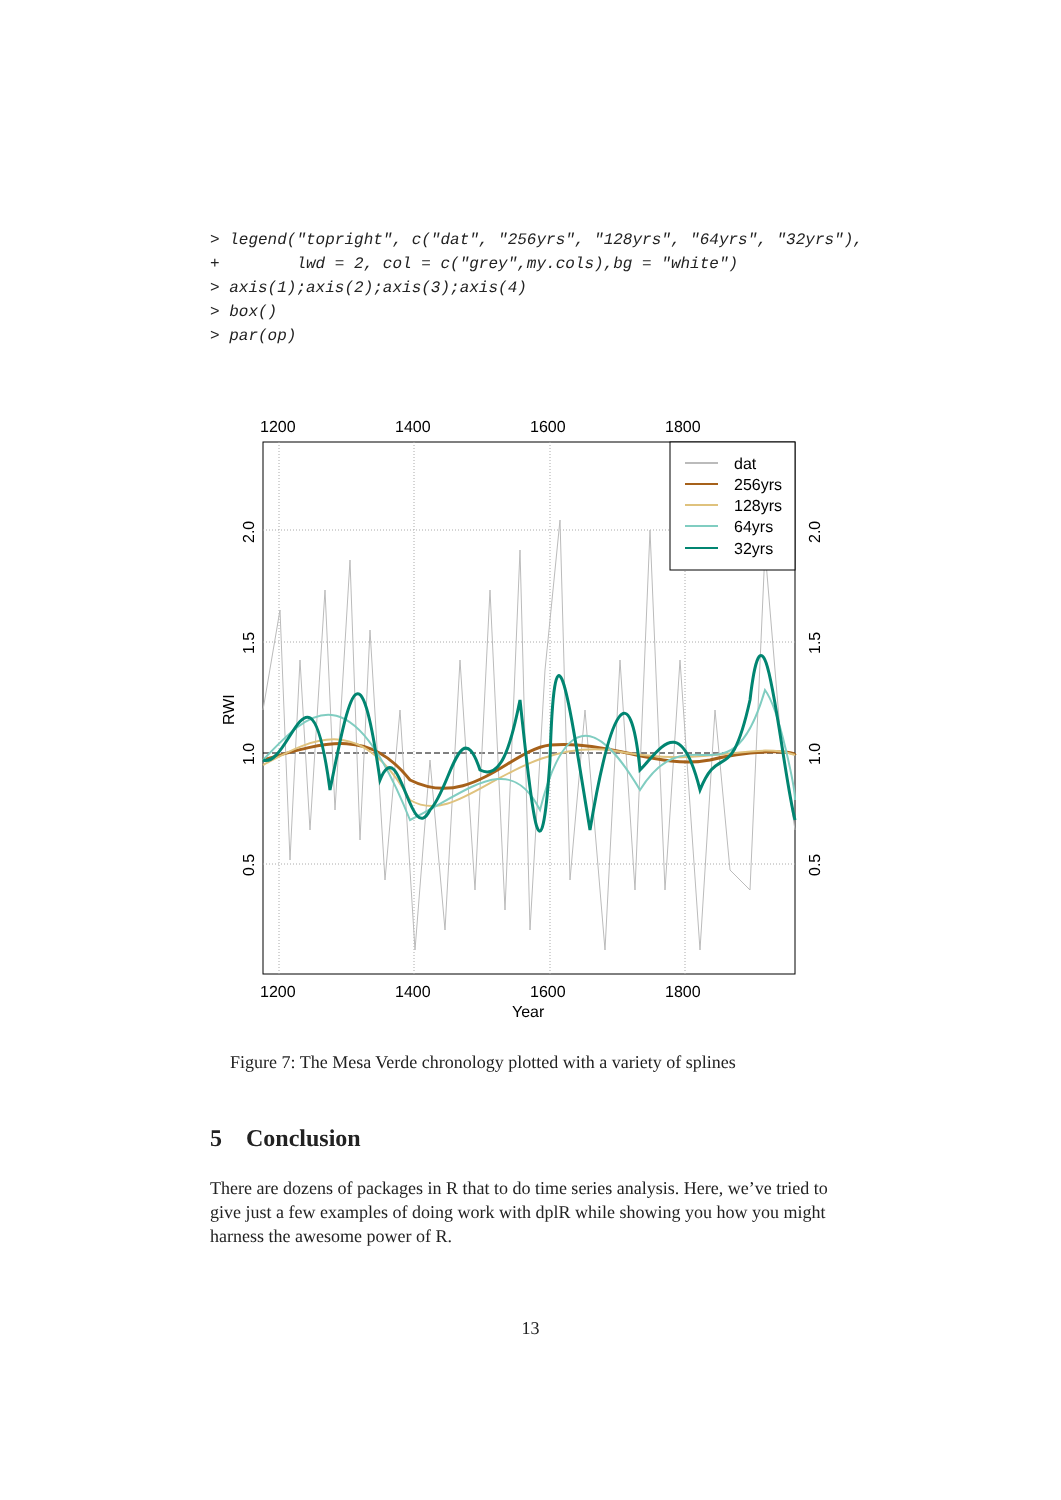> legend("topright", c("dat", "256yrs", "128yrs", "64yrs", "32yrs"),
+        lwd = 2, col = c("grey",my.cols),bg = "white")
> axis(1);axis(2);axis(3);axis(4)
> box()
> par(op)
dat
256yrs
128yrs
64yrs
32yrs
1200
1400
1600
1800
1200
1400
1600
1800
Year
RWI
0.5
1.0
1.5
2.0
0.5
1.0
1.5
2.0
Figure 7: The Mesa Verde chronology plotted with a variety of splines
5 Conclusion
There are dozens of packages in R that to do time series analysis. Here, we’ve tried to give just a few examples of doing work with dplR while showing you how you might harness the awesome power of R.
13